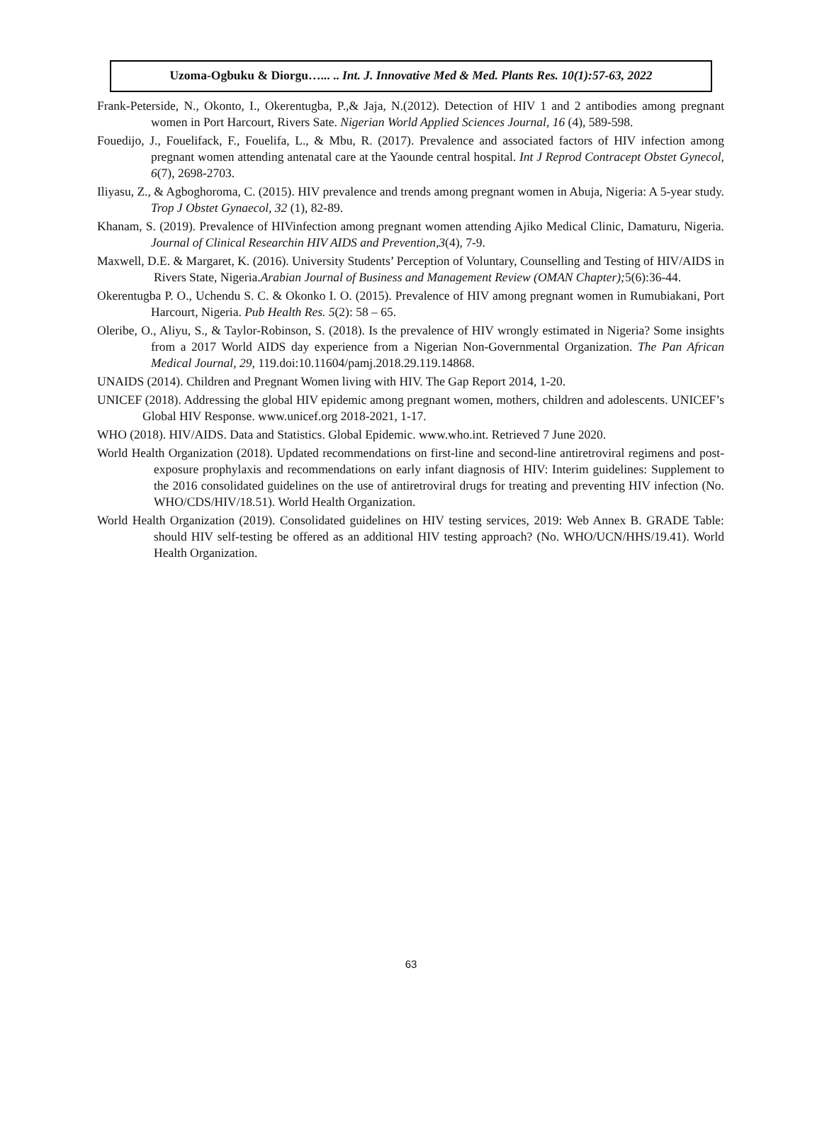Uzoma-Ogbuku & Diorgu…... .. Int. J. Innovative Med & Med. Plants Res. 10(1):57-63, 2022
Frank-Peterside, N., Okonto, I., Okerentugba, P.,& Jaja, N.(2012). Detection of HIV 1 and 2 antibodies among pregnant women in Port Harcourt, Rivers Sate. Nigerian World Applied Sciences Journal, 16 (4), 589-598.
Fouedijo, J., Fouelifack, F., Fouelifa, L., & Mbu, R. (2017). Prevalence and associated factors of HIV infection among pregnant women attending antenatal care at the Yaounde central hospital. Int J Reprod Contracept Obstet Gynecol, 6(7), 2698-2703.
Iliyasu, Z., & Agboghoroma, C. (2015). HIV prevalence and trends among pregnant women in Abuja, Nigeria: A 5-year study. Trop J Obstet Gynaecol, 32 (1), 82-89.
Khanam, S. (2019). Prevalence of HIVinfection among pregnant women attending Ajiko Medical Clinic, Damaturu, Nigeria. Journal of Clinical Researchin HIV AIDS and Prevention,3(4), 7-9.
Maxwell, D.E. & Margaret, K. (2016). University Students’ Perception of Voluntary, Counselling and Testing of HIV/AIDS in Rivers State, Nigeria.Arabian Journal of Business and Management Review (OMAN Chapter); 5(6):36-44.
Okerentugba P. O., Uchendu S. C. & Okonko I. O. (2015). Prevalence of HIV among pregnant women in Rumubiakani, Port Harcourt, Nigeria. Pub Health Res. 5(2): 58 – 65.
Oleribe, O., Aliyu, S., & Taylor-Robinson, S. (2018). Is the prevalence of HIV wrongly estimated in Nigeria? Some insights from a 2017 World AIDS day experience from a Nigerian Non-Governmental Organization. The Pan African Medical Journal, 29, 119.doi:10.11604/pamj.2018.29.119.14868.
UNAIDS (2014). Children and Pregnant Women living with HIV. The Gap Report 2014, 1-20.
UNICEF (2018). Addressing the global HIV epidemic among pregnant women, mothers, children and adolescents. UNICEF’s Global HIV Response. www.unicef.org 2018-2021, 1-17.
WHO (2018). HIV/AIDS. Data and Statistics. Global Epidemic. www.who.int. Retrieved 7 June 2020.
World Health Organization (2018). Updated recommendations on first-line and second-line antiretroviral regimens and post-exposure prophylaxis and recommendations on early infant diagnosis of HIV: Interim guidelines: Supplement to the 2016 consolidated guidelines on the use of antiretroviral drugs for treating and preventing HIV infection (No. WHO/CDS/HIV/18.51). World Health Organization.
World Health Organization (2019). Consolidated guidelines on HIV testing services, 2019: Web Annex B. GRADE Table: should HIV self-testing be offered as an additional HIV testing approach? (No. WHO/UCN/HHS/19.41). World Health Organization.
63